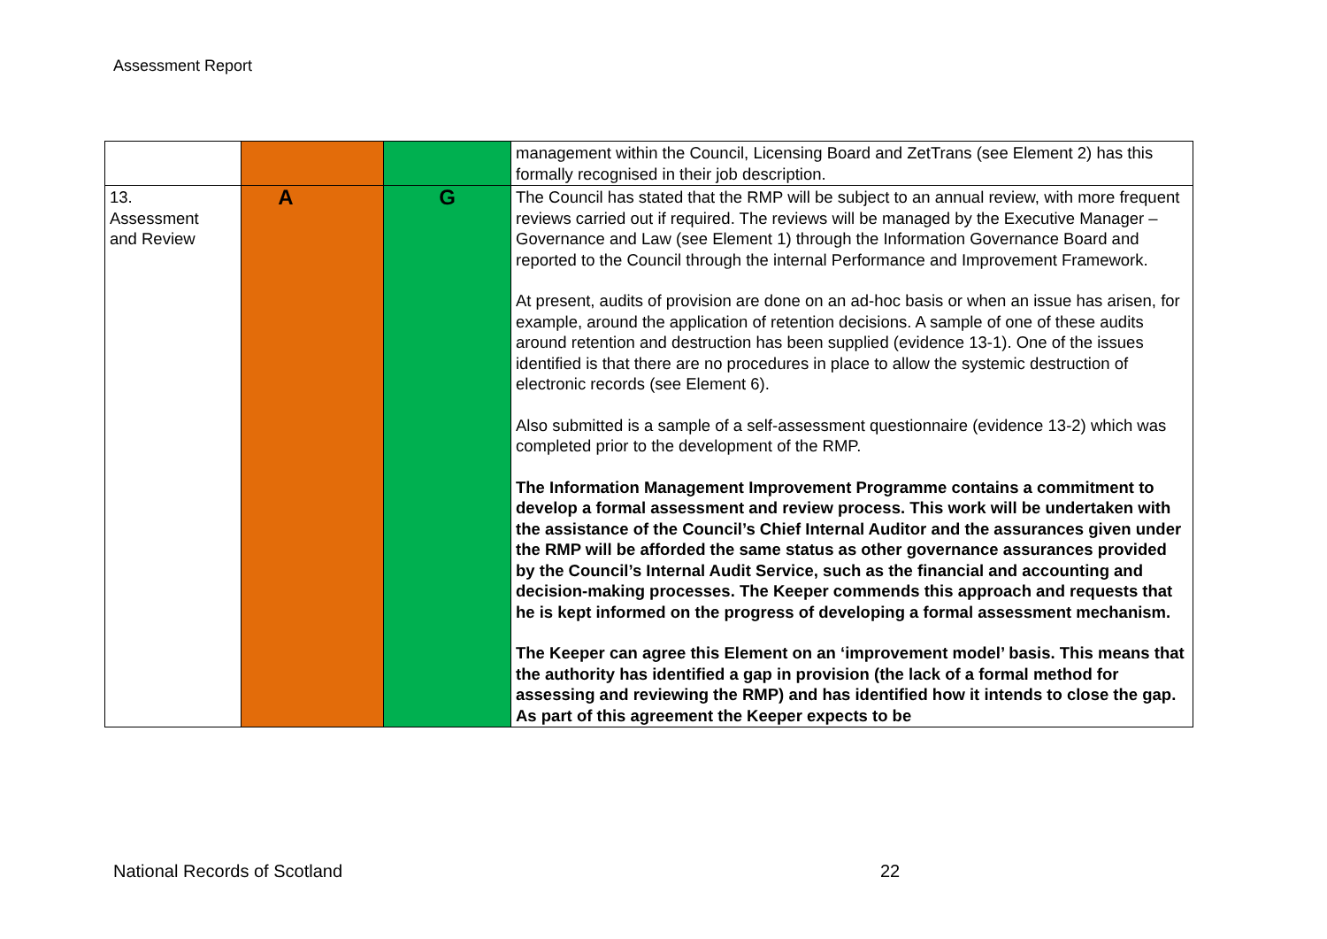Assessment Report
| | | | management within the Council, Licensing Board and ZetTrans (see Element 2) has this formally recognised in their job description. |
| 13. Assessment and Review | A | G | The Council has stated that the RMP will be subject to an annual review, with more frequent reviews carried out if required. The reviews will be managed by the Executive Manager – Governance and Law (see Element 1) through the Information Governance Board and reported to the Council through the internal Performance and Improvement Framework. At present, audits of provision are done on an ad-hoc basis or when an issue has arisen, for example, around the application of retention decisions. A sample of one of these audits around retention and destruction has been supplied (evidence 13-1). One of the issues identified is that there are no procedures in place to allow the systemic destruction of electronic records (see Element 6). Also submitted is a sample of a self-assessment questionnaire (evidence 13-2) which was completed prior to the development of the RMP. The Information Management Improvement Programme contains a commitment to develop a formal assessment and review process. This work will be undertaken with the assistance of the Council’s Chief Internal Auditor and the assurances given under the RMP will be afforded the same status as other governance assurances provided by the Council’s Internal Audit Service, such as the financial and accounting and decision-making processes. The Keeper commends this approach and requests that he is kept informed on the progress of developing a formal assessment mechanism. The Keeper can agree this Element on an ‘improvement model’ basis. This means that the authority has identified a gap in provision (the lack of a formal method for assessing and reviewing the RMP) and has identified how it intends to close the gap. As part of this agreement the Keeper expects to be |
National Records of Scotland 22